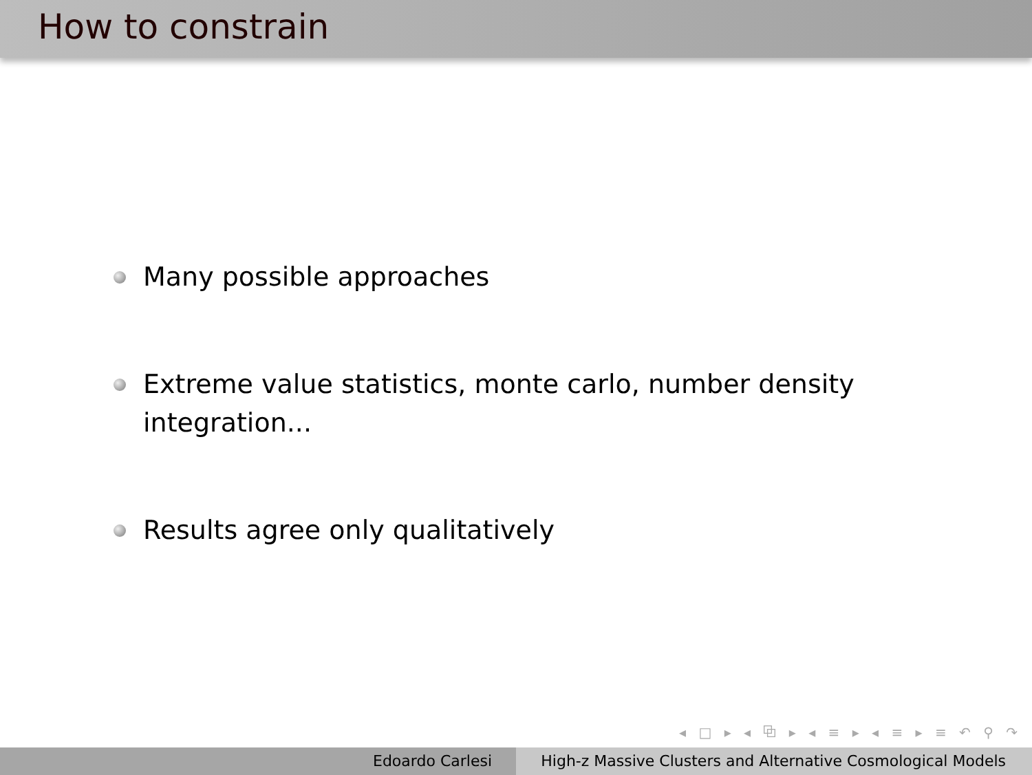How to constrain
Many possible approaches
Extreme value statistics, monte carlo, number density integration...
Results agree only qualitatively
◂ □ ▸ ◂ ⧉ ▸ ◂ ≡ ▸ ◂ ≡ ▸ ≡ ↶ ⚲ ↷
Edoardo Carlesi High-z Massive Clusters and Alternative Cosmological Models